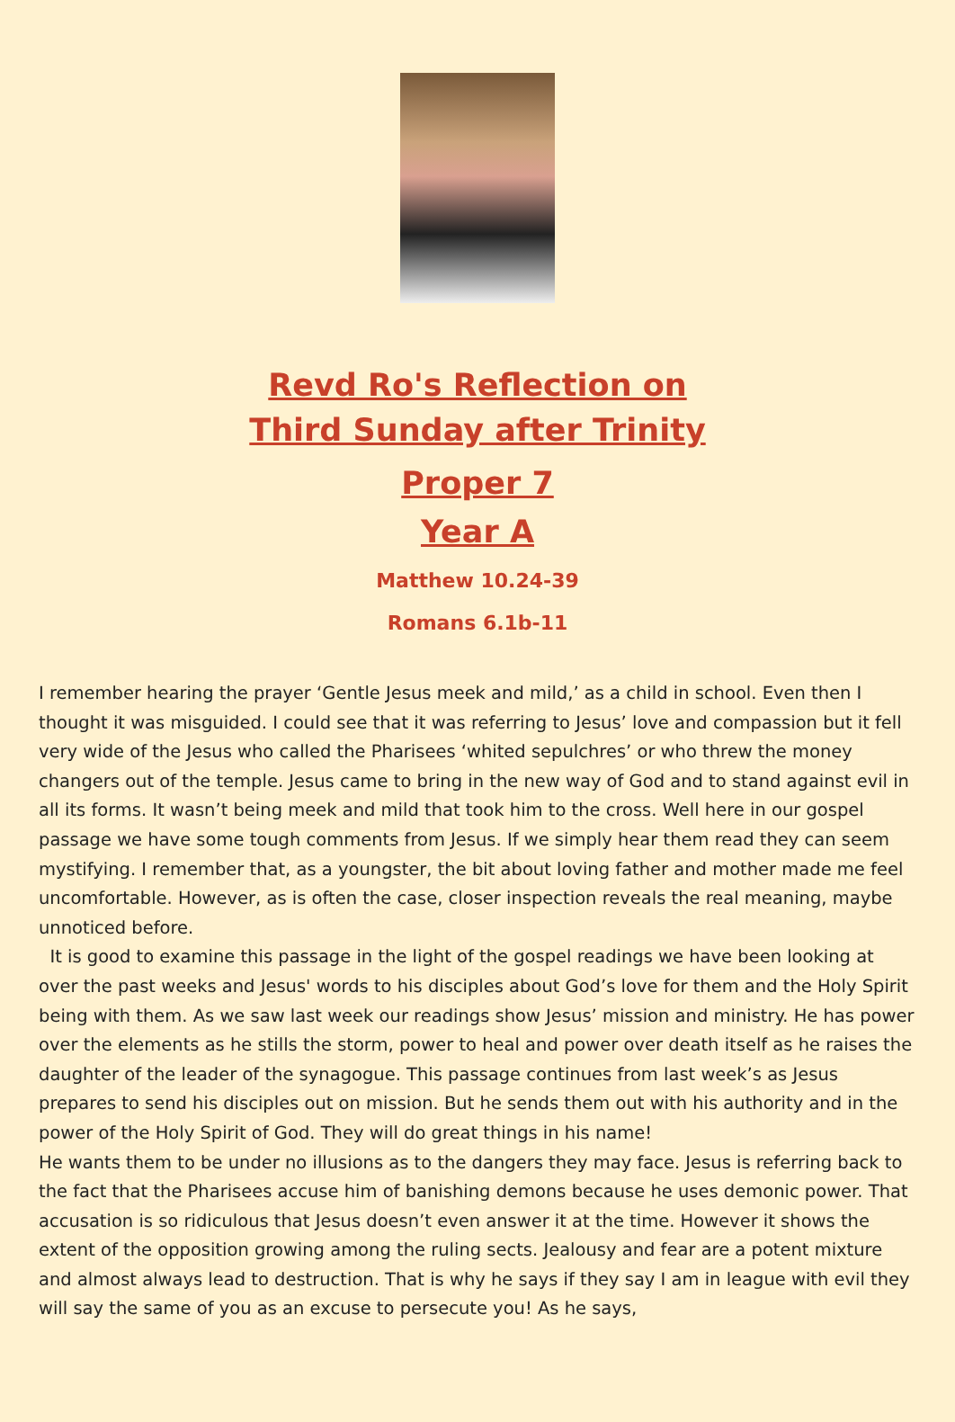Revd Ro's Reflection on
Third Sunday after Trinity
Proper 7
Year A
Matthew 10.24-39
Romans 6.1b-11
I remember hearing the prayer ‘Gentle Jesus meek and mild,’ as a child in school. Even then I thought it was misguided. I could see that it was referring to Jesus’ love and compassion but it fell very wide of the Jesus who called the Pharisees ‘whited sepulchres’ or who threw the money changers out of the temple. Jesus came to bring in the new way of God and to stand against evil in all its forms. It wasn’t being meek and mild that took him to the cross. Well here in our gospel passage we have some tough comments from Jesus. If we simply hear them read they can seem mystifying. I remember that, as a youngster, the bit about loving father and mother made me feel uncomfortable. However, as is often the case, closer inspection reveals the real meaning, maybe unnoticed before.
It is good to examine this passage in the light of the gospel readings we have been looking at over the past weeks and Jesus' words to his disciples about God’s love for them and the Holy Spirit being with them. As we saw last week our readings show Jesus’ mission and ministry. He has power over the elements as he stills the storm, power to heal and power over death itself as he raises the daughter of the leader of the synagogue. This passage continues from last week’s as Jesus prepares to send his disciples out on mission. But he sends them out with his authority and in the power of the Holy Spirit of God. They will do great things in his name!
He wants them to be under no illusions as to the dangers they may face. Jesus is referring back to the fact that the Pharisees accuse him of banishing demons because he uses demonic power. That accusation is so ridiculous that Jesus doesn’t even answer it at the time. However it shows the extent of the opposition growing among the ruling sects. Jealousy and fear are a potent mixture and almost always lead to destruction. That is why he says if they say I am in league with evil they will say the same of you as an excuse to persecute you! As he says,